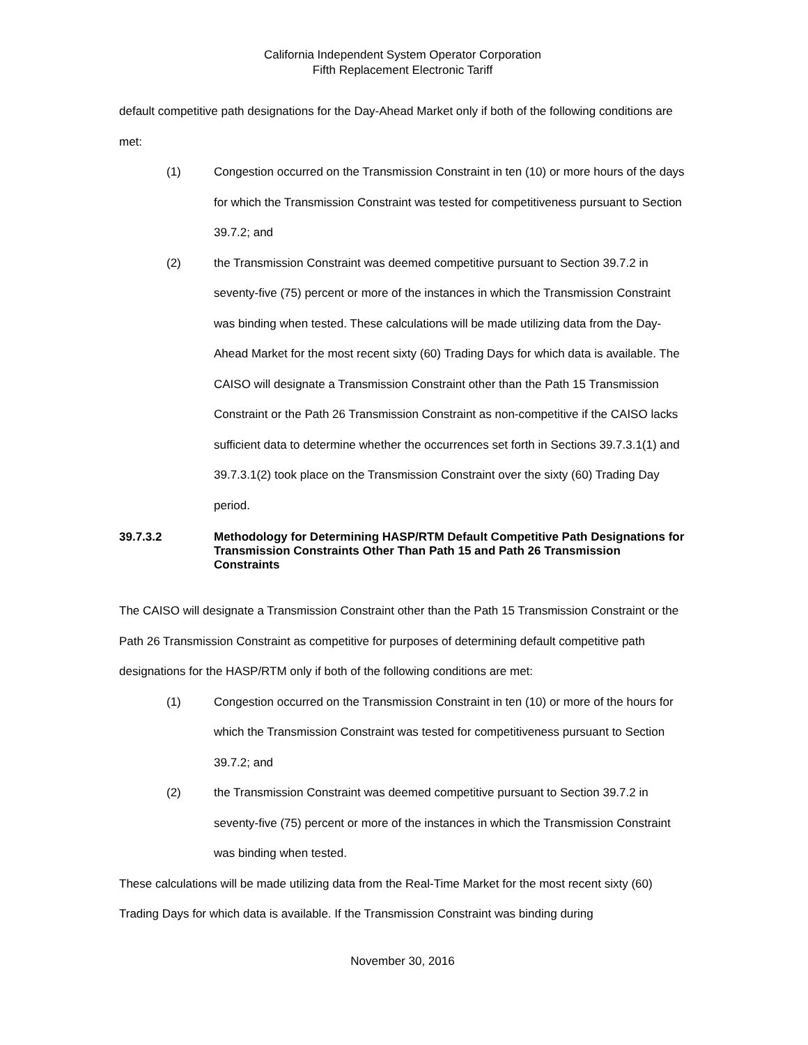California Independent System Operator Corporation
Fifth Replacement Electronic Tariff
default competitive path designations for the Day-Ahead Market only if both of the following conditions are met:
(1) Congestion occurred on the Transmission Constraint in ten (10) or more hours of the days for which the Transmission Constraint was tested for competitiveness pursuant to Section 39.7.2; and
(2) the Transmission Constraint was deemed competitive pursuant to Section 39.7.2 in seventy-five (75) percent or more of the instances in which the Transmission Constraint was binding when tested. These calculations will be made utilizing data from the Day-Ahead Market for the most recent sixty (60) Trading Days for which data is available. The CAISO will designate a Transmission Constraint other than the Path 15 Transmission Constraint or the Path 26 Transmission Constraint as non-competitive if the CAISO lacks sufficient data to determine whether the occurrences set forth in Sections 39.7.3.1(1) and 39.7.3.1(2) took place on the Transmission Constraint over the sixty (60) Trading Day period.
39.7.3.2 Methodology for Determining HASP/RTM Default Competitive Path Designations for Transmission Constraints Other Than Path 15 and Path 26 Transmission Constraints
The CAISO will designate a Transmission Constraint other than the Path 15 Transmission Constraint or the Path 26 Transmission Constraint as competitive for purposes of determining default competitive path designations for the HASP/RTM only if both of the following conditions are met:
(1) Congestion occurred on the Transmission Constraint in ten (10) or more of the hours for which the Transmission Constraint was tested for competitiveness pursuant to Section 39.7.2; and
(2) the Transmission Constraint was deemed competitive pursuant to Section 39.7.2 in seventy-five (75) percent or more of the instances in which the Transmission Constraint was binding when tested.
These calculations will be made utilizing data from the Real-Time Market for the most recent sixty (60) Trading Days for which data is available. If the Transmission Constraint was binding during
November 30, 2016